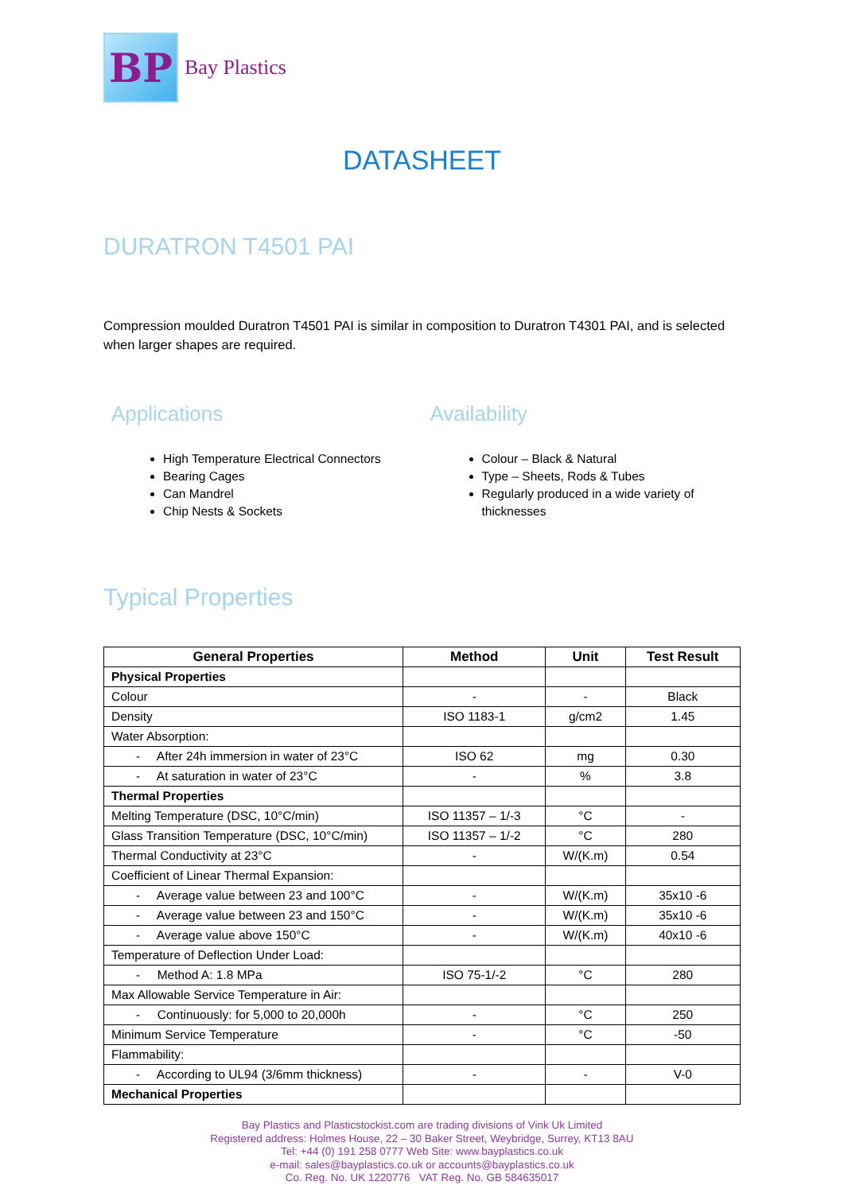BP
Bay Plastics
DATASHEET
DURATRON T4501 PAI
Compression moulded Duratron T4501 PAI is similar in composition to Duratron T4301 PAI, and is selected when larger shapes are required.
Applications
High Temperature Electrical Connectors
Bearing Cages
Can Mandrel
Chip Nests & Sockets
Availability
Colour – Black & Natural
Type – Sheets, Rods & Tubes
Regularly produced in a wide variety of thicknesses
Typical Properties
| General Properties | Method | Unit | Test Result |
| --- | --- | --- | --- |
| Physical Properties | | | |
| Colour | - | - | Black |
| Density | ISO 1183-1 | g/cm2 | 1.45 |
| Water Absorption: | | | |
| - After 24h immersion in water of 23°C | ISO 62 | mg | 0.30 |
| - At saturation in water of 23°C | - | % | 3.8 |
| Thermal Properties | | | |
| Melting Temperature (DSC, 10°C/min) | ISO 11357 – 1/-3 | °C | - |
| Glass Transition Temperature (DSC, 10°C/min) | ISO 11357 – 1/-2 | °C | 280 |
| Thermal Conductivity at 23°C | - | W/(K.m) | 0.54 |
| Coefficient of Linear Thermal Expansion: | | | |
| - Average value between 23 and 100°C | - | W/(K.m) | 35x10 -6 |
| - Average value between 23 and 150°C | - | W/(K.m) | 35x10 -6 |
| - Average value above 150°C | - | W/(K.m) | 40x10 -6 |
| Temperature of Deflection Under Load: | | | |
| - Method A: 1.8 MPa | ISO 75-1/-2 | °C | 280 |
| Max Allowable Service Temperature in Air: | | | |
| - Continuously: for 5,000 to 20,000h | - | °C | 250 |
| Minimum Service Temperature | - | °C | -50 |
| Flammability: | | | |
| - According to UL94 (3/6mm thickness) | - | - | V-0 |
| Mechanical Properties | | | |
Bay Plastics and Plasticstockist.com are trading divisions of Vink Uk Limited
Registered address: Holmes House, 22 – 30 Baker Street, Weybridge, Surrey, KT13 8AU
Tel: +44 (0) 191 258 0777 Web Site: www.bayplastics.co.uk
e-mail: sales@bayplastics.co.uk or accounts@bayplastics.co.uk
Co. Reg. No. UK 1220776 VAT Reg. No. GB 584635017